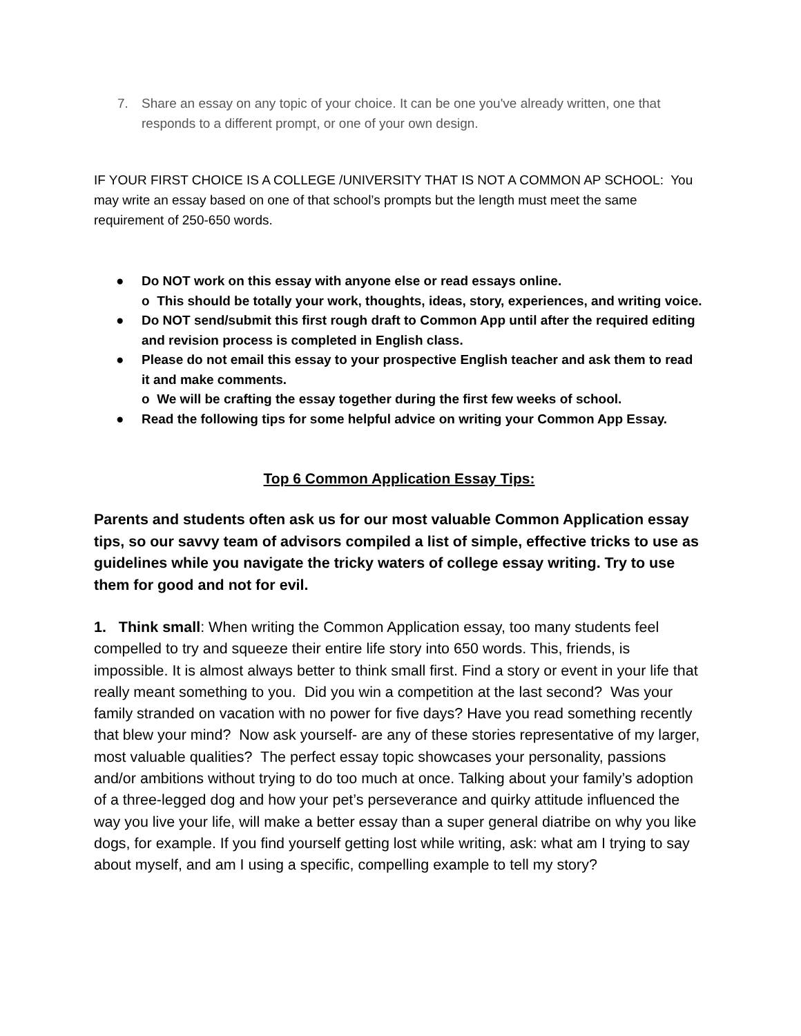7. Share an essay on any topic of your choice. It can be one you've already written, one that responds to a different prompt, or one of your own design.
IF YOUR FIRST CHOICE IS A COLLEGE /UNIVERSITY THAT IS NOT A COMMON AP SCHOOL: You may write an essay based on one of that school’s prompts but the length must meet the same requirement of 250-650 words.
● Do NOT work on this essay with anyone else or read essays online.
o This should be totally your work, thoughts, ideas, story, experiences, and writing voice.
● Do NOT send/submit this first rough draft to Common App until after the required editing and revision process is completed in English class.
● Please do not email this essay to your prospective English teacher and ask them to read it and make comments.
o We will be crafting the essay together during the first few weeks of school.
● Read the following tips for some helpful advice on writing your Common App Essay.
Top 6 Common Application Essay Tips:
Parents and students often ask us for our most valuable Common Application essay tips, so our savvy team of advisors compiled a list of simple, effective tricks to use as guidelines while you navigate the tricky waters of college essay writing. Try to use them for good and not for evil.
1. Think small: When writing the Common Application essay, too many students feel compelled to try and squeeze their entire life story into 650 words. This, friends, is impossible. It is almost always better to think small first. Find a story or event in your life that really meant something to you. Did you win a competition at the last second? Was your family stranded on vacation with no power for five days? Have you read something recently that blew your mind? Now ask yourself- are any of these stories representative of my larger, most valuable qualities? The perfect essay topic showcases your personality, passions and/or ambitions without trying to do too much at once. Talking about your family’s adoption of a three-legged dog and how your pet’s perseverance and quirky attitude influenced the way you live your life, will make a better essay than a super general diatribe on why you like dogs, for example. If you find yourself getting lost while writing, ask: what am I trying to say about myself, and am I using a specific, compelling example to tell my story?